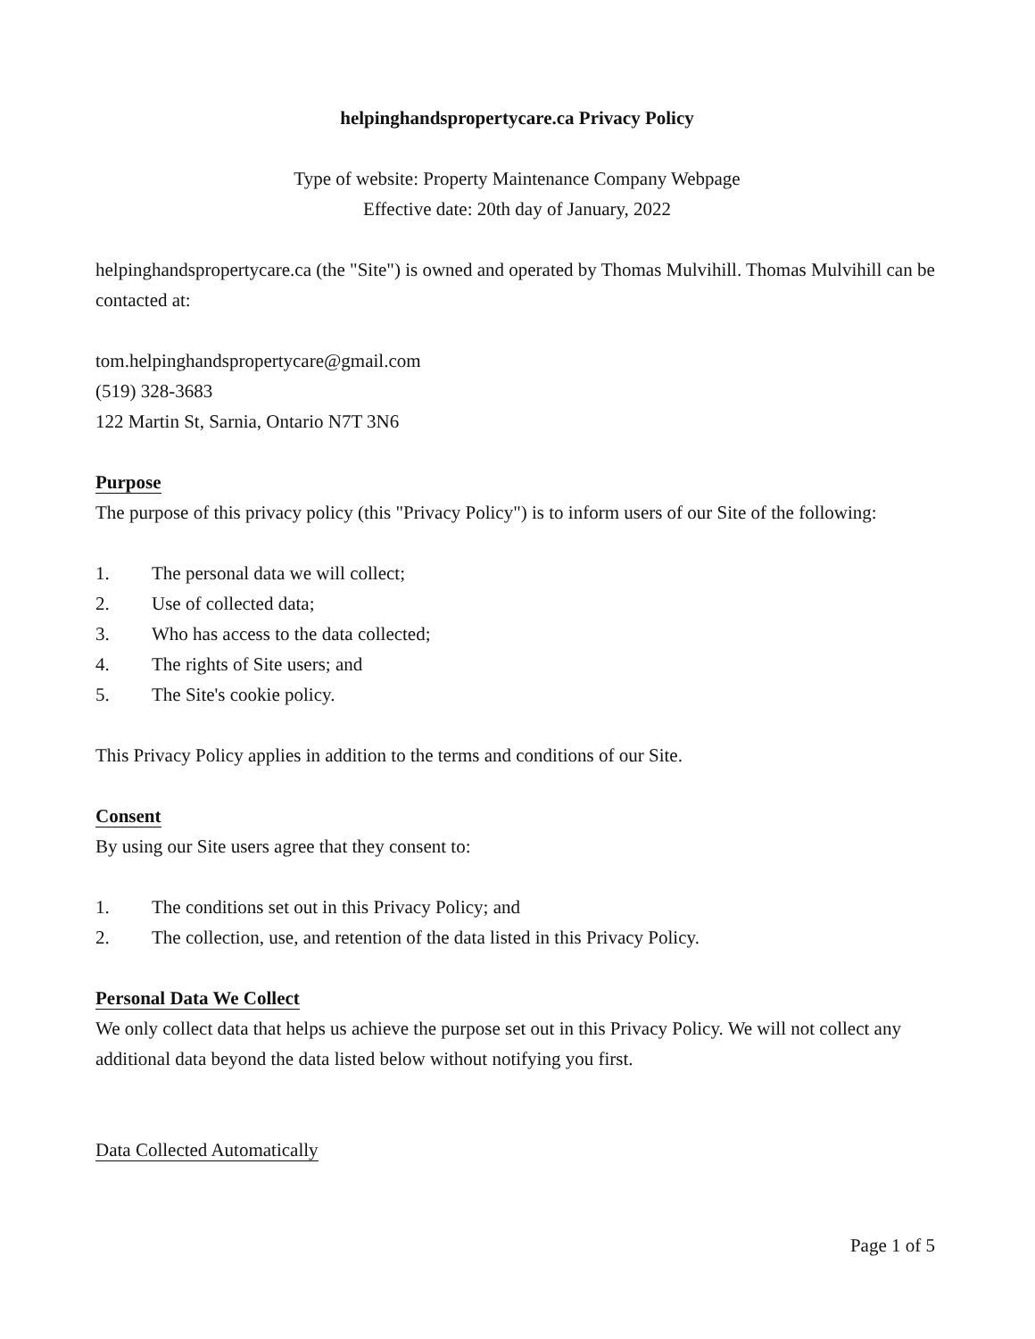helpinghandspropertycare.ca Privacy Policy
Type of website: Property Maintenance Company Webpage
Effective date: 20th day of January, 2022
helpinghandspropertycare.ca (the "Site") is owned and operated by Thomas Mulvihill. Thomas Mulvihill can be contacted at:
tom.helpinghandspropertycare@gmail.com
(519) 328-3683
122 Martin St, Sarnia, Ontario N7T 3N6
Purpose
The purpose of this privacy policy (this "Privacy Policy") is to inform users of our Site of the following:
1. The personal data we will collect;
2. Use of collected data;
3. Who has access to the data collected;
4. The rights of Site users; and
5. The Site's cookie policy.
This Privacy Policy applies in addition to the terms and conditions of our Site.
Consent
By using our Site users agree that they consent to:
1. The conditions set out in this Privacy Policy; and
2. The collection, use, and retention of the data listed in this Privacy Policy.
Personal Data We Collect
We only collect data that helps us achieve the purpose set out in this Privacy Policy. We will not collect any additional data beyond the data listed below without notifying you first.
Data Collected Automatically
Page 1 of 5